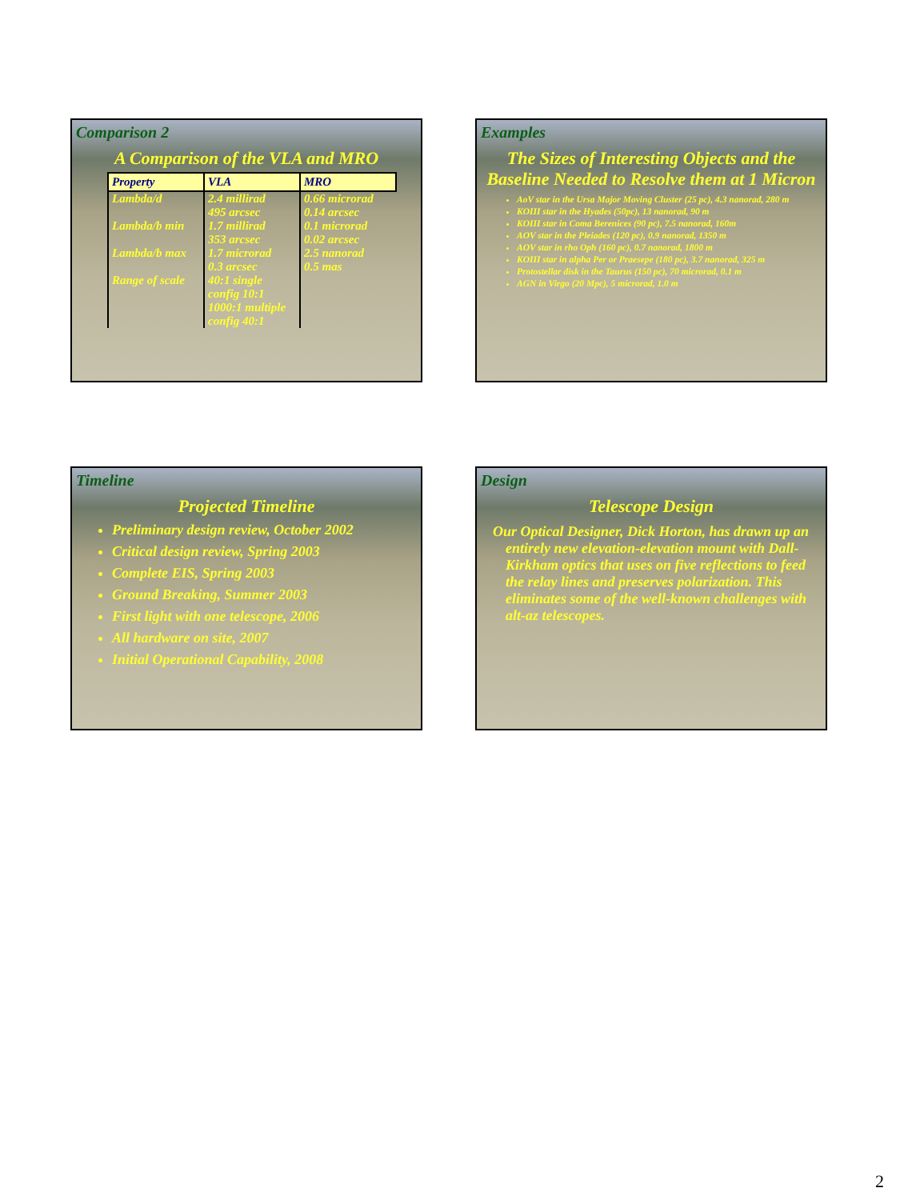Comparison 2
A Comparison of the VLA and MRO
| Property | VLA | MRO |
| --- | --- | --- |
| Lambda/d | 2.4 millirad 495 arcsec | 0.66 microrad 0.14 arcsec |
| Lambda/b min | 1.7 millirad 353 arcsec | 0.1 microrad 0.02 arcsec |
| Lambda/b max | 1.7 microrad 0.3 arcsec | 2.5 nanorad 0.5 mas |
| Range of scale | 40:1 single config 10:1 1000:1 multiple config 40:1 | |
Examples
The Sizes of Interesting Objects and the Baseline Needed to Resolve them at 1 Micron
AoV star in the Ursa Major Moving Cluster (25 pc), 4.3 nanorad, 280 m
KOIII star in the Hyades (50pc), 13 nanorad, 90 m
KOIII star in Coma Berenices (90 pc), 7.5 nanorad, 160m
AOV star in the Pleiades (120 pc), 0.9 nanorad, 1350 m
AOV star in rho Oph (160 pc), 0.7 nanorad, 1800 m
KOIII star in alpha Per or Praesepe (180 pc), 3.7 nanorad, 325 m
Protostellar disk in the Taurus (150 pc), 70 microrad, 0.1 m
AGN in Virgo (20 Mpc), 5 microrad, 1.0 m
Timeline
Projected Timeline
Preliminary design review, October 2002
Critical design review, Spring 2003
Complete EIS, Spring 2003
Ground Breaking, Summer 2003
First light with one telescope, 2006
All hardware on site, 2007
Initial Operational Capability, 2008
Design
Telescope Design
Our Optical Designer, Dick Horton, has drawn up an entirely new elevation-elevation mount with Dall-Kirkham optics that uses on five reflections to feed the relay lines and preserves polarization. This eliminates some of the well-known challenges with alt-az telescopes.
2